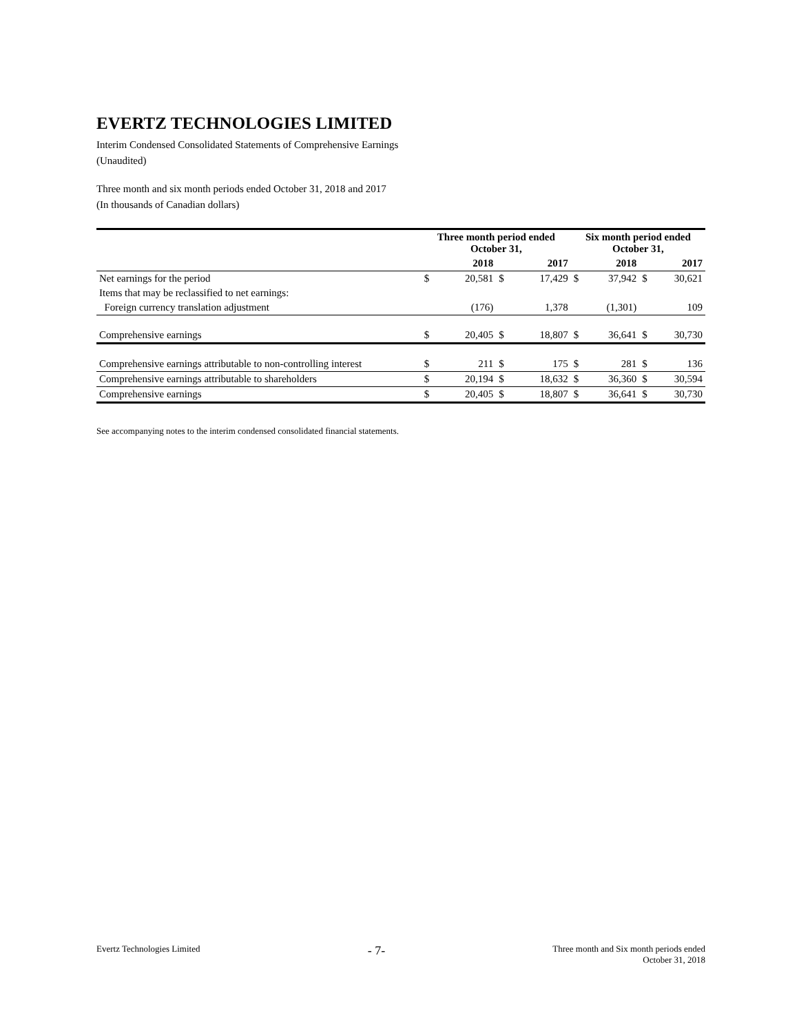EVERTZ TECHNOLOGIES LIMITED
Interim Condensed Consolidated Statements of Comprehensive Earnings
(Unaudited)
Three month and six month periods ended October 31, 2018 and 2017
(In thousands of Canadian dollars)
| | Three month period ended October 31, | | | | Six month period ended October 31, | | | |
| --- | --- | --- | --- | --- | --- | --- | --- | --- |
| | 2018 | | 2017 | | 2018 | | 2017 | |
| Net earnings for the period | $ | 20,581 | $ | 17,429 | $ | 37,942 | $ | 30,621 |
| Items that may be reclassified to net earnings: | | | | | | | | |
| Foreign currency translation adjustment | | (176) | | 1,378 | | (1,301) | | 109 |
| Comprehensive earnings | $ | 20,405 | $ | 18,807 | $ | 36,641 | $ | 30,730 |
| Comprehensive earnings attributable to non-controlling interest | $ | 211 | $ | 175 | $ | 281 | $ | 136 |
| Comprehensive earnings attributable to shareholders | $ | 20,194 | $ | 18,632 | $ | 36,360 | $ | 30,594 |
| Comprehensive earnings | $ | 20,405 | $ | 18,807 | $ | 36,641 | $ | 30,730 |
See accompanying notes to the interim condensed consolidated financial statements.
Evertz Technologies Limited
- 7-
Three month and Six month periods ended
October 31, 2018